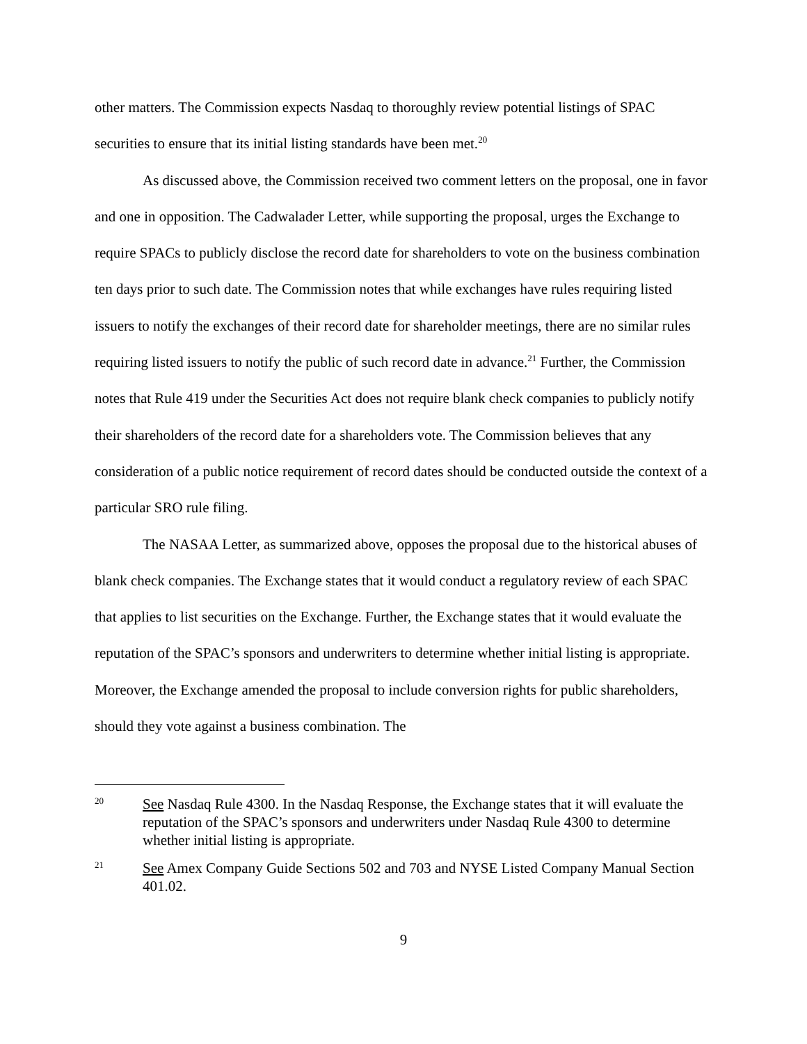other matters. The Commission expects Nasdaq to thoroughly review potential listings of SPAC securities to ensure that its initial listing standards have been met.<sup>20</sup>
As discussed above, the Commission received two comment letters on the proposal, one in favor and one in opposition. The Cadwalader Letter, while supporting the proposal, urges the Exchange to require SPACs to publicly disclose the record date for shareholders to vote on the business combination ten days prior to such date. The Commission notes that while exchanges have rules requiring listed issuers to notify the exchanges of their record date for shareholder meetings, there are no similar rules requiring listed issuers to notify the public of such record date in advance.<sup>21</sup> Further, the Commission notes that Rule 419 under the Securities Act does not require blank check companies to publicly notify their shareholders of the record date for a shareholders vote. The Commission believes that any consideration of a public notice requirement of record dates should be conducted outside the context of a particular SRO rule filing.
The NASAA Letter, as summarized above, opposes the proposal due to the historical abuses of blank check companies. The Exchange states that it would conduct a regulatory review of each SPAC that applies to list securities on the Exchange. Further, the Exchange states that it would evaluate the reputation of the SPAC’s sponsors and underwriters to determine whether initial listing is appropriate. Moreover, the Exchange amended the proposal to include conversion rights for public shareholders, should they vote against a business combination. The
20 See Nasdaq Rule 4300. In the Nasdaq Response, the Exchange states that it will evaluate the reputation of the SPAC’s sponsors and underwriters under Nasdaq Rule 4300 to determine whether initial listing is appropriate.
21 See Amex Company Guide Sections 502 and 703 and NYSE Listed Company Manual Section 401.02.
9